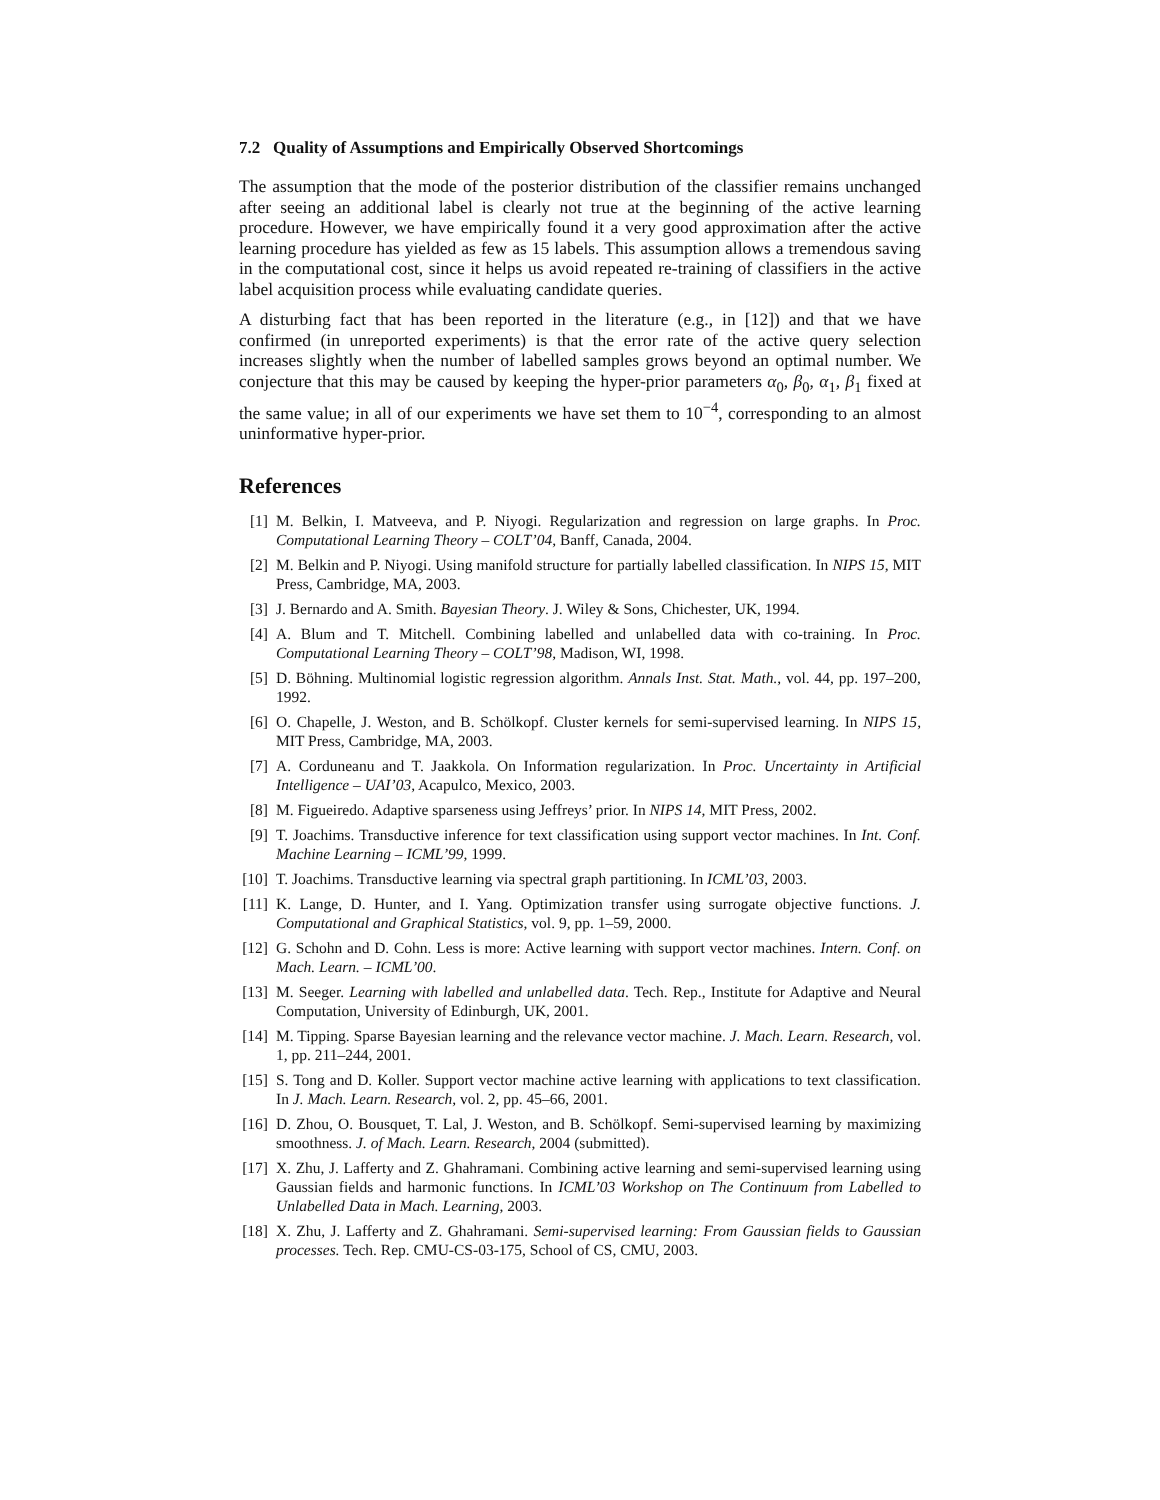7.2 Quality of Assumptions and Empirically Observed Shortcomings
The assumption that the mode of the posterior distribution of the classifier remains unchanged after seeing an additional label is clearly not true at the beginning of the active learning procedure. However, we have empirically found it a very good approximation after the active learning procedure has yielded as few as 15 labels. This assumption allows a tremendous saving in the computational cost, since it helps us avoid repeated re-training of classifiers in the active label acquisition process while evaluating candidate queries.
A disturbing fact that has been reported in the literature (e.g., in [12]) and that we have confirmed (in unreported experiments) is that the error rate of the active query selection increases slightly when the number of labelled samples grows beyond an optimal number. We conjecture that this may be caused by keeping the hyper-prior parameters α<sub>0</sub>, β<sub>0</sub>, α<sub>1</sub>, β<sub>1</sub> fixed at the same value; in all of our experiments we have set them to 10<sup>−4</sup>, corresponding to an almost uninformative hyper-prior.
References
[1] M. Belkin, I. Matveeva, and P. Niyogi. Regularization and regression on large graphs. In Proc. Computational Learning Theory – COLT’04, Banff, Canada, 2004.
[2] M. Belkin and P. Niyogi. Using manifold structure for partially labelled classification. In NIPS 15, MIT Press, Cambridge, MA, 2003.
[3] J. Bernardo and A. Smith. Bayesian Theory. J. Wiley & Sons, Chichester, UK, 1994.
[4] A. Blum and T. Mitchell. Combining labelled and unlabelled data with co-training. In Proc. Computational Learning Theory – COLT’98, Madison, WI, 1998.
[5] D. Böhning. Multinomial logistic regression algorithm. Annals Inst. Stat. Math., vol. 44, pp. 197–200, 1992.
[6] O. Chapelle, J. Weston, and B. Schölkopf. Cluster kernels for semi-supervised learning. In NIPS 15, MIT Press, Cambridge, MA, 2003.
[7] A. Corduneanu and T. Jaakkola. On Information regularization. In Proc. Uncertainty in Artificial Intelligence – UAI’03, Acapulco, Mexico, 2003.
[8] M. Figueiredo. Adaptive sparseness using Jeffreys’ prior. In NIPS 14, MIT Press, 2002.
[9] T. Joachims. Transductive inference for text classification using support vector machines. In Int. Conf. Machine Learning – ICML’99, 1999.
[10] T. Joachims. Transductive learning via spectral graph partitioning. In ICML’03, 2003.
[11] K. Lange, D. Hunter, and I. Yang. Optimization transfer using surrogate objective functions. J. Computational and Graphical Statistics, vol. 9, pp. 1–59, 2000.
[12] G. Schohn and D. Cohn. Less is more: Active learning with support vector machines. Intern. Conf. on Mach. Learn. – ICML’00.
[13] M. Seeger. Learning with labelled and unlabelled data. Tech. Rep., Institute for Adaptive and Neural Computation, University of Edinburgh, UK, 2001.
[14] M. Tipping. Sparse Bayesian learning and the relevance vector machine. J. Mach. Learn. Research, vol. 1, pp. 211–244, 2001.
[15] S. Tong and D. Koller. Support vector machine active learning with applications to text classification. In J. Mach. Learn. Research, vol. 2, pp. 45–66, 2001.
[16] D. Zhou, O. Bousquet, T. Lal, J. Weston, and B. Schölkopf. Semi-supervised learning by maximizing smoothness. J. of Mach. Learn. Research, 2004 (submitted).
[17] X. Zhu, J. Lafferty and Z. Ghahramani. Combining active learning and semi-supervised learning using Gaussian fields and harmonic functions. In ICML’03 Workshop on The Continuum from Labelled to Unlabelled Data in Mach. Learning, 2003.
[18] X. Zhu, J. Lafferty and Z. Ghahramani. Semi-supervised learning: From Gaussian fields to Gaussian processes. Tech. Rep. CMU-CS-03-175, School of CS, CMU, 2003.